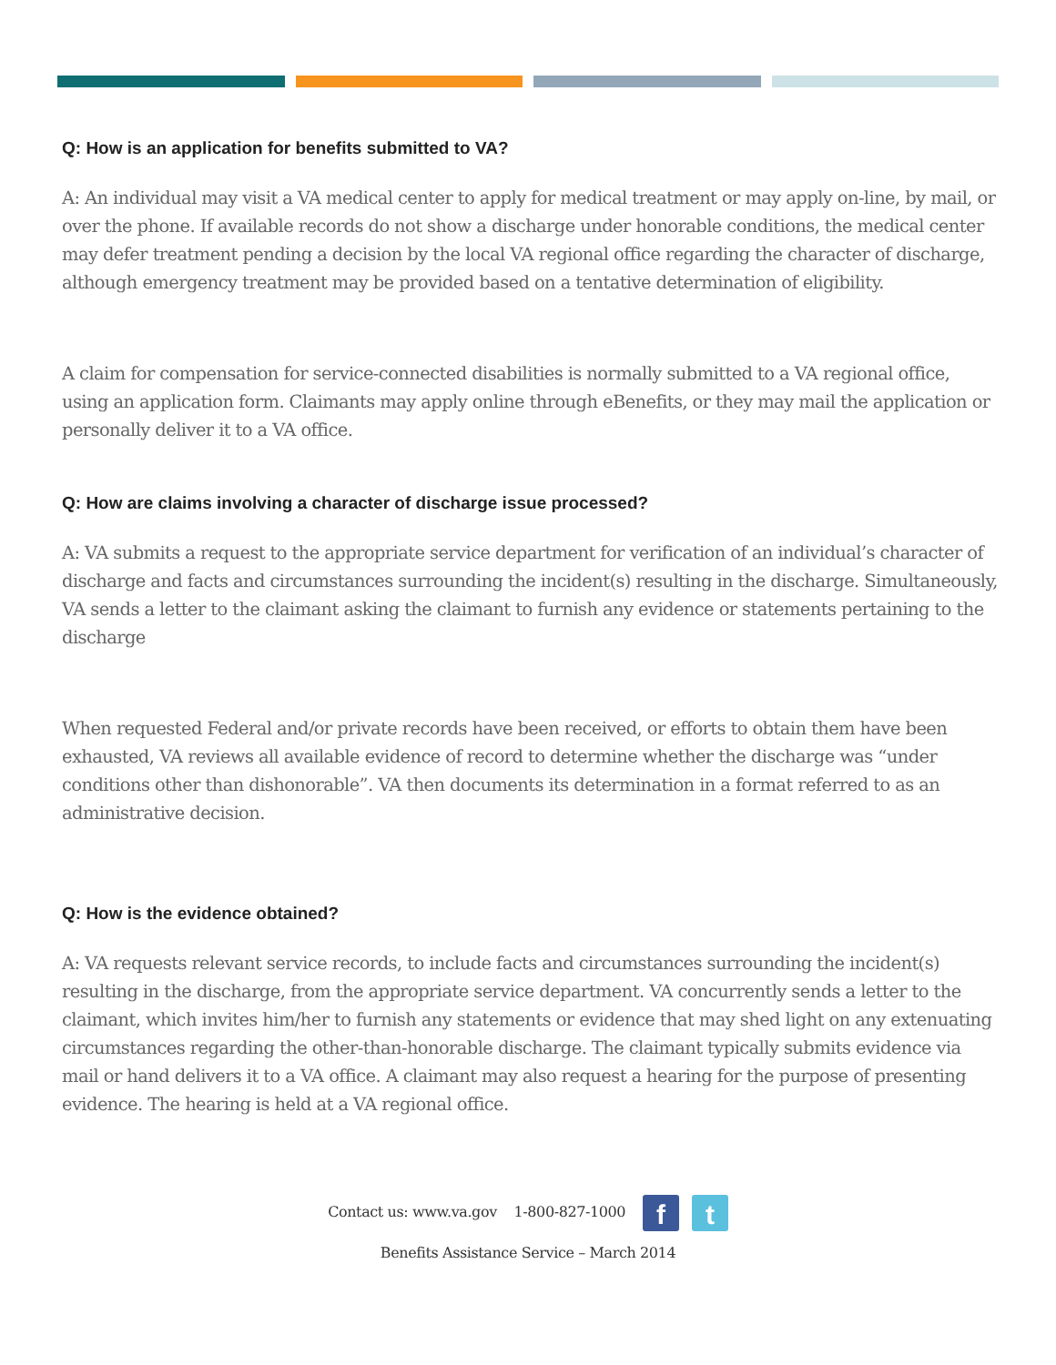Q: How is an application for benefits submitted to VA?
A: An individual may visit a VA medical center to apply for medical treatment or may apply on-line, by mail, or over the phone. If available records do not show a discharge under honorable conditions, the medical center may defer treatment pending a decision by the local VA regional office regarding the character of discharge, although emergency treatment may be provided based on a tentative determination of eligibility.
A claim for compensation for service-connected disabilities is normally submitted to a VA regional office, using an application form. Claimants may apply online through eBenefits, or they may mail the application or personally deliver it to a VA office.
Q: How are claims involving a character of discharge issue processed?
A: VA submits a request to the appropriate service department for verification of an individual’s character of discharge and facts and circumstances surrounding the incident(s) resulting in the discharge. Simultaneously, VA sends a letter to the claimant asking the claimant to furnish any evidence or statements pertaining to the discharge
When requested Federal and/or private records have been received, or efforts to obtain them have been exhausted, VA reviews all available evidence of record to determine whether the discharge was “under conditions other than dishonorable”. VA then documents its determination in a format referred to as an administrative decision.
Q: How is the evidence obtained?
A: VA requests relevant service records, to include facts and circumstances surrounding the incident(s) resulting in the discharge, from the appropriate service department. VA concurrently sends a letter to the claimant, which invites him/her to furnish any statements or evidence that may shed light on any extenuating circumstances regarding the other-than-honorable discharge. The claimant typically submits evidence via mail or hand delivers it to a VA office. A claimant may also request a hearing for the purpose of presenting evidence. The hearing is held at a VA regional office.
Contact us: www.va.gov 1-800-827-1000 f t
Benefits Assistance Service – March 2014